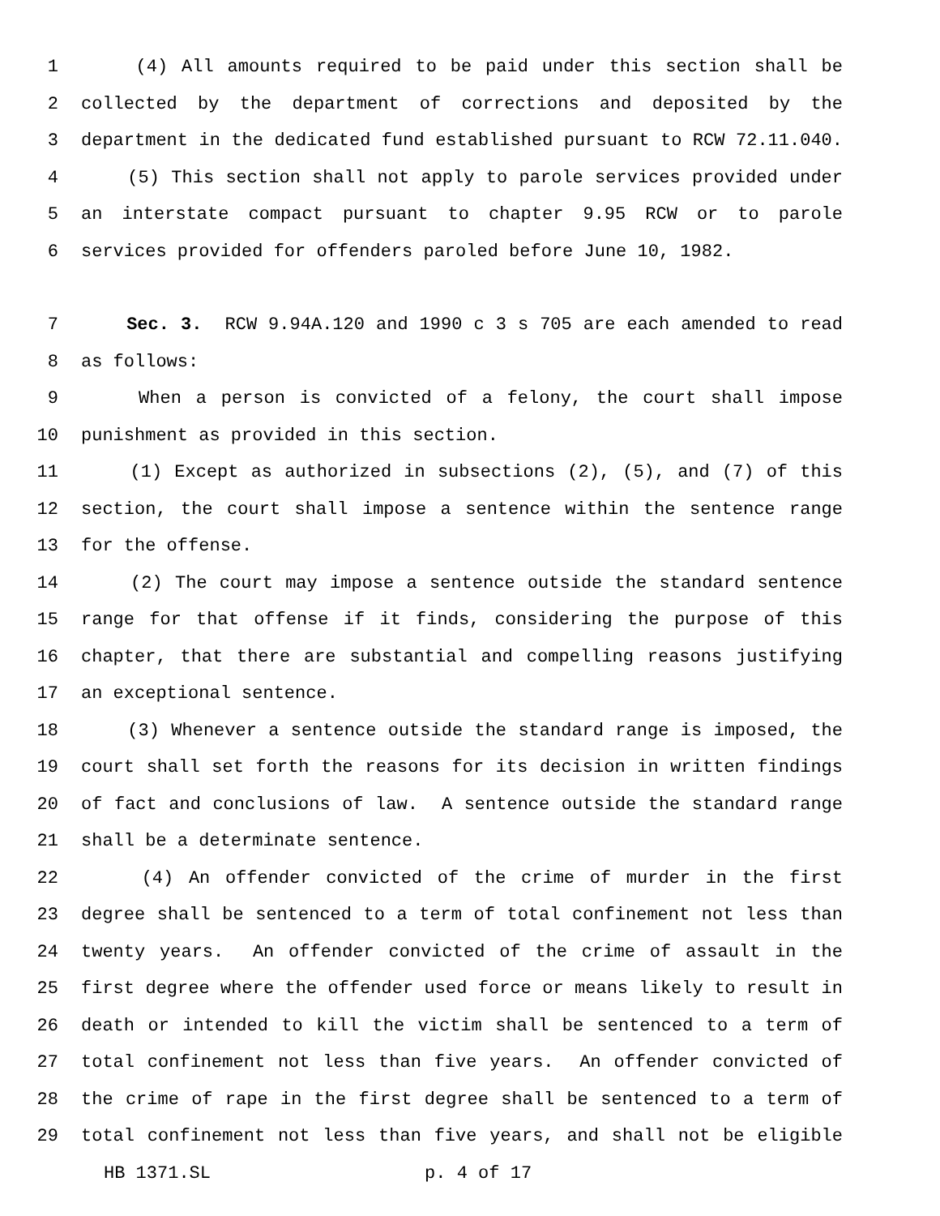1 (4) All amounts required to be paid under this section shall be
2 collected by the department of corrections and deposited by the
3 department in the dedicated fund established pursuant to RCW 72.11.040.
4 (5) This section shall not apply to parole services provided under
5 an interstate compact pursuant to chapter 9.95 RCW or to parole
6 services provided for offenders paroled before June 10, 1982.
7 Sec. 3. RCW 9.94A.120 and 1990 c 3 s 705 are each amended to read
8 as follows:
9 When a person is convicted of a felony, the court shall impose
10 punishment as provided in this section.
11 (1) Except as authorized in subsections (2), (5), and (7) of this
12 section, the court shall impose a sentence within the sentence range
13 for the offense.
14 (2) The court may impose a sentence outside the standard sentence
15 range for that offense if it finds, considering the purpose of this
16 chapter, that there are substantial and compelling reasons justifying
17 an exceptional sentence.
18 (3) Whenever a sentence outside the standard range is imposed, the
19 court shall set forth the reasons for its decision in written findings
20 of fact and conclusions of law. A sentence outside the standard range
21 shall be a determinate sentence.
22 (4) An offender convicted of the crime of murder in the first
23 degree shall be sentenced to a term of total confinement not less than
24 twenty years. An offender convicted of the crime of assault in the
25 first degree where the offender used force or means likely to result in
26 death or intended to kill the victim shall be sentenced to a term of
27 total confinement not less than five years. An offender convicted of
28 the crime of rape in the first degree shall be sentenced to a term of
29 total confinement not less than five years, and shall not be eligible
HB 1371.SL p. 4 of 17